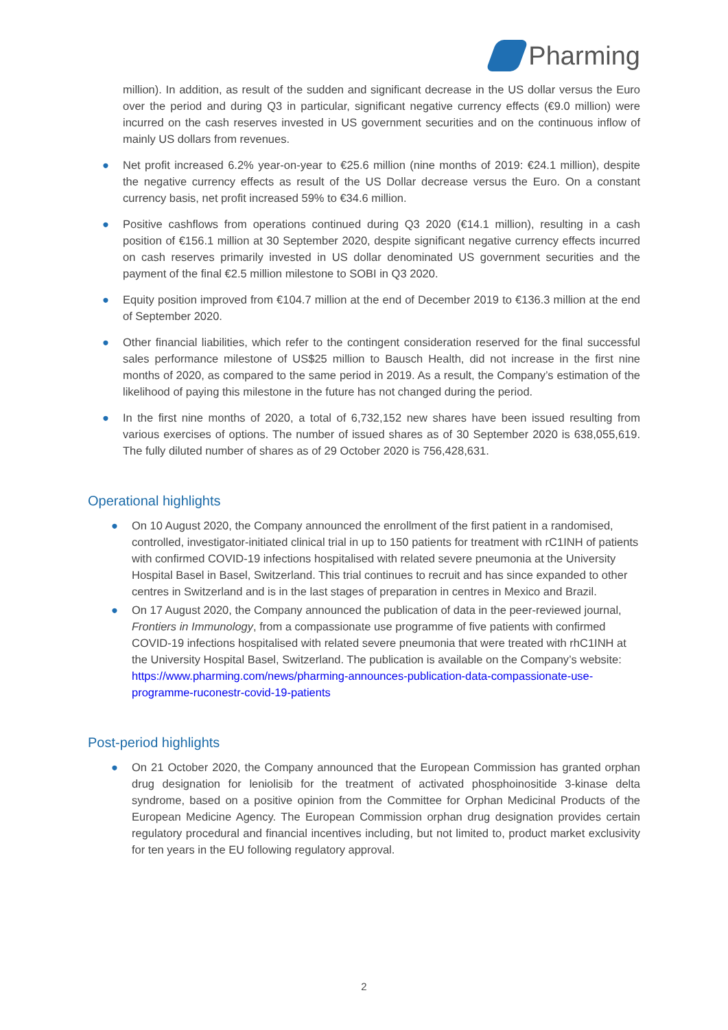Pharming
million). In addition, as result of the sudden and significant decrease in the US dollar versus the Euro over the period and during Q3 in particular, significant negative currency effects (€9.0 million) were incurred on the cash reserves invested in US government securities and on the continuous inflow of mainly US dollars from revenues.
● Net profit increased 6.2% year-on-year to €25.6 million (nine months of 2019: €24.1 million), despite the negative currency effects as result of the US Dollar decrease versus the Euro. On a constant currency basis, net profit increased 59% to €34.6 million.
● Positive cashflows from operations continued during Q3 2020 (€14.1 million), resulting in a cash position of €156.1 million at 30 September 2020, despite significant negative currency effects incurred on cash reserves primarily invested in US dollar denominated US government securities and the payment of the final €2.5 million milestone to SOBI in Q3 2020.
● Equity position improved from €104.7 million at the end of December 2019 to €136.3 million at the end of September 2020.
● Other financial liabilities, which refer to the contingent consideration reserved for the final successful sales performance milestone of US$25 million to Bausch Health, did not increase in the first nine months of 2020, as compared to the same period in 2019. As a result, the Company’s estimation of the likelihood of paying this milestone in the future has not changed during the period.
● In the first nine months of 2020, a total of 6,732,152 new shares have been issued resulting from various exercises of options. The number of issued shares as of 30 September 2020 is 638,055,619. The fully diluted number of shares as of 29 October 2020 is 756,428,631.
Operational highlights
● On 10 August 2020, the Company announced the enrollment of the first patient in a randomised, controlled, investigator-initiated clinical trial in up to 150 patients for treatment with rC1INH of patients with confirmed COVID-19 infections hospitalised with related severe pneumonia at the University Hospital Basel in Basel, Switzerland. This trial continues to recruit and has since expanded to other centres in Switzerland and is in the last stages of preparation in centres in Mexico and Brazil.
● On 17 August 2020, the Company announced the publication of data in the peer-reviewed journal, Frontiers in Immunology, from a compassionate use programme of five patients with confirmed COVID-19 infections hospitalised with related severe pneumonia that were treated with rhC1INH at the University Hospital Basel, Switzerland. The publication is available on the Company’s website: https://www.pharming.com/news/pharming-announces-publication-data-compassionate-use-programme-ruconestr-covid-19-patients
Post-period highlights
● On 21 October 2020, the Company announced that the European Commission has granted orphan drug designation for leniolisib for the treatment of activated phosphoinositide 3-kinase delta syndrome, based on a positive opinion from the Committee for Orphan Medicinal Products of the European Medicine Agency. The European Commission orphan drug designation provides certain regulatory procedural and financial incentives including, but not limited to, product market exclusivity for ten years in the EU following regulatory approval.
2